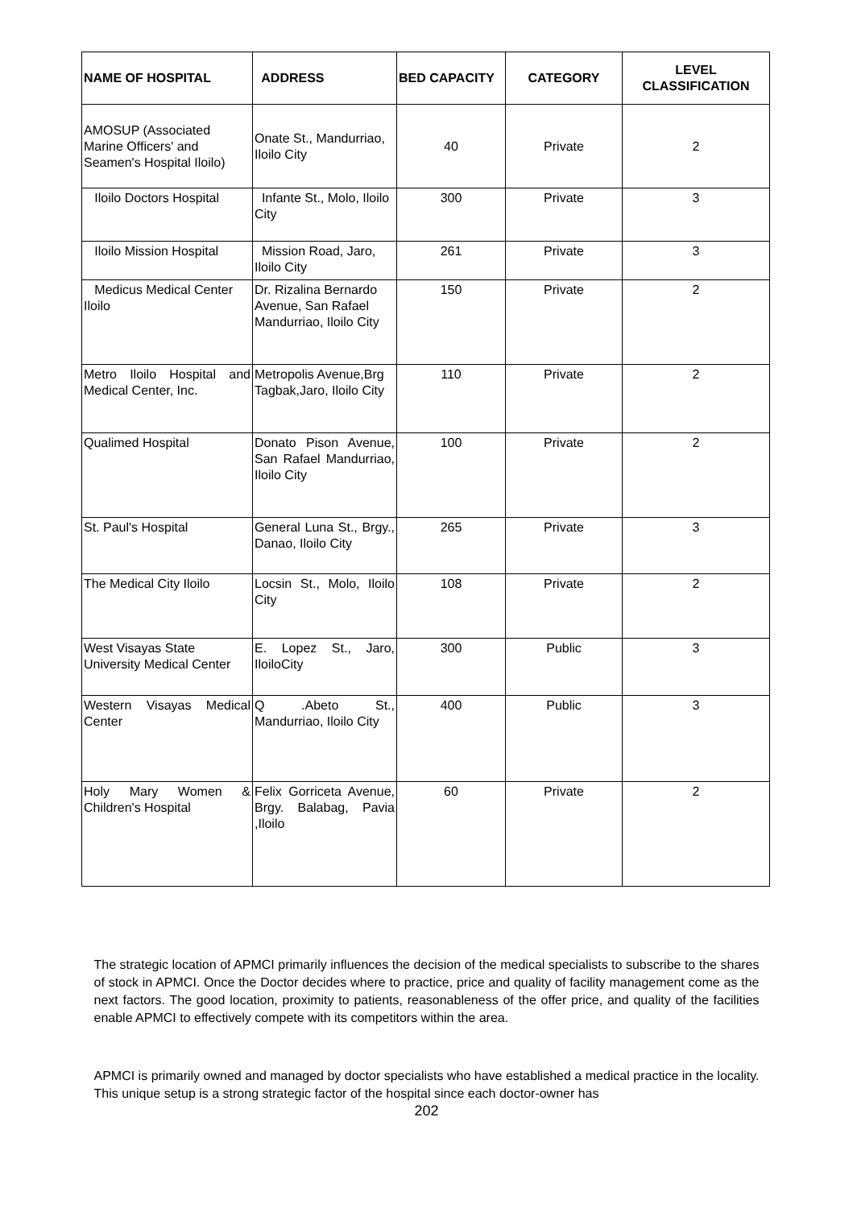| NAME OF HOSPITAL | ADDRESS | BED CAPACITY | CATEGORY | LEVEL CLASSIFICATION |
| --- | --- | --- | --- | --- |
| AMOSUP (Associated Marine Officers' and Seamen's Hospital Iloilo) | Onate St., Mandurriao, Iloilo City | 40 | Private | 2 |
| Iloilo Doctors Hospital | Infante St., Molo, Iloilo City | 300 | Private | 3 |
| Iloilo Mission Hospital | Mission Road, Jaro, Iloilo City | 261 | Private | 3 |
| Medicus Medical Center Iloilo | Dr. Rizalina Bernardo Avenue, San Rafael Mandurriao, Iloilo City | 150 | Private | 2 |
| Metro Iloilo Hospital and Medical Center, Inc. | Metropolis Avenue,Brg Tagbak,Jaro, Iloilo City | 110 | Private | 2 |
| Qualimed Hospital | Donato Pison Avenue, San Rafael Mandurriao, Iloilo City | 100 | Private | 2 |
| St. Paul's Hospital | General Luna St., Brgy., Danao, Iloilo City | 265 | Private | 3 |
| The Medical City Iloilo | Locsin St., Molo, Iloilo City | 108 | Private | 2 |
| West Visayas State University Medical Center | E. Lopez St., Jaro, IloiloCity | 300 | Public | 3 |
| Western Visayas Medical Center | Q .Abeto St., Mandurriao, Iloilo City | 400 | Public | 3 |
| Holy Mary Women & Children's Hospital | Felix Gorriceta Avenue, Brgy. Balabag, Pavia ,Iloilo | 60 | Private | 2 |
The strategic location of APMCI primarily influences the decision of the medical specialists to subscribe to the shares of stock in APMCI. Once the Doctor decides where to practice, price and quality of facility management come as the next factors. The good location, proximity to patients, reasonableness of the offer price, and quality of the facilities enable APMCI to effectively compete with its competitors within the area.
APMCI is primarily owned and managed by doctor specialists who have established a medical practice in the locality. This unique setup is a strong strategic factor of the hospital since each doctor-owner has
202